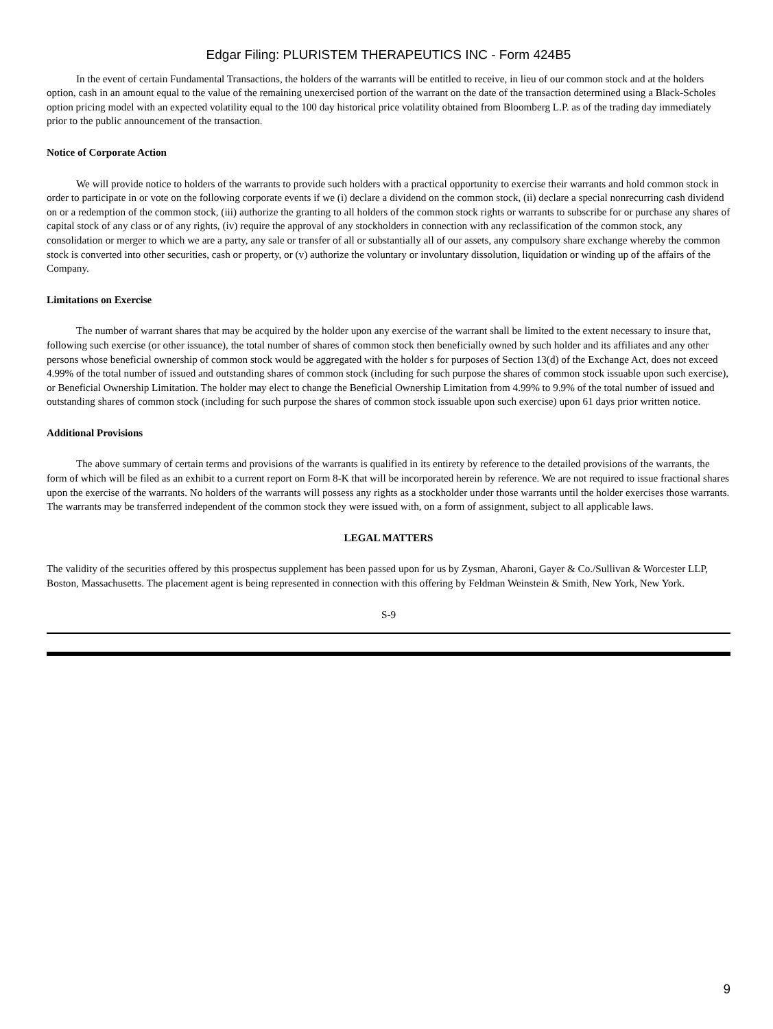Edgar Filing: PLURISTEM THERAPEUTICS INC - Form 424B5
In the event of certain Fundamental Transactions, the holders of the warrants will be entitled to receive, in lieu of our common stock and at the holders option, cash in an amount equal to the value of the remaining unexercised portion of the warrant on the date of the transaction determined using a Black-Scholes option pricing model with an expected volatility equal to the 100 day historical price volatility obtained from Bloomberg L.P. as of the trading day immediately prior to the public announcement of the transaction.
Notice of Corporate Action
We will provide notice to holders of the warrants to provide such holders with a practical opportunity to exercise their warrants and hold common stock in order to participate in or vote on the following corporate events if we (i) declare a dividend on the common stock, (ii) declare a special nonrecurring cash dividend on or a redemption of the common stock, (iii) authorize the granting to all holders of the common stock rights or warrants to subscribe for or purchase any shares of capital stock of any class or of any rights, (iv) require the approval of any stockholders in connection with any reclassification of the common stock, any consolidation or merger to which we are a party, any sale or transfer of all or substantially all of our assets, any compulsory share exchange whereby the common stock is converted into other securities, cash or property, or (v) authorize the voluntary or involuntary dissolution, liquidation or winding up of the affairs of the Company.
Limitations on Exercise
The number of warrant shares that may be acquired by the holder upon any exercise of the warrant shall be limited to the extent necessary to insure that, following such exercise (or other issuance), the total number of shares of common stock then beneficially owned by such holder and its affiliates and any other persons whose beneficial ownership of common stock would be aggregated with the holder s for purposes of Section 13(d) of the Exchange Act, does not exceed 4.99% of the total number of issued and outstanding shares of common stock (including for such purpose the shares of common stock issuable upon such exercise), or Beneficial Ownership Limitation. The holder may elect to change the Beneficial Ownership Limitation from 4.99% to 9.9% of the total number of issued and outstanding shares of common stock (including for such purpose the shares of common stock issuable upon such exercise) upon 61 days prior written notice.
Additional Provisions
The above summary of certain terms and provisions of the warrants is qualified in its entirety by reference to the detailed provisions of the warrants, the form of which will be filed as an exhibit to a current report on Form 8-K that will be incorporated herein by reference. We are not required to issue fractional shares upon the exercise of the warrants. No holders of the warrants will possess any rights as a stockholder under those warrants until the holder exercises those warrants. The warrants may be transferred independent of the common stock they were issued with, on a form of assignment, subject to all applicable laws.
LEGAL MATTERS
The validity of the securities offered by this prospectus supplement has been passed upon for us by Zysman, Aharoni, Gayer & Co./Sullivan & Worcester LLP, Boston, Massachusetts. The placement agent is being represented in connection with this offering by Feldman Weinstein & Smith, New York, New York.
S-9
9